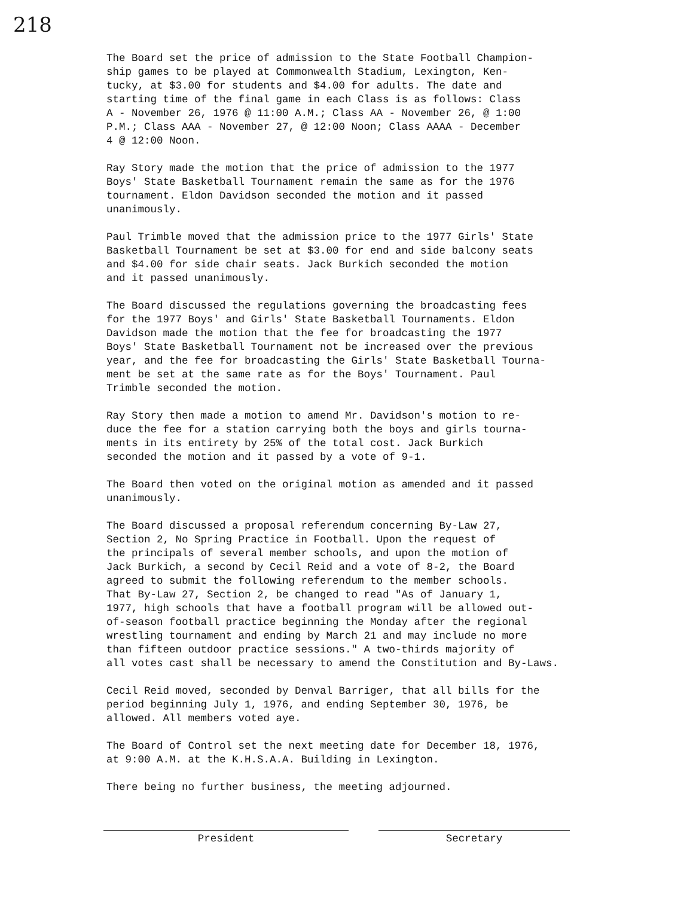218
The Board set the price of admission to the State Football Champion- ship games to be played at Commonwealth Stadium, Lexington, Ken- tucky, at $3.00 for students and $4.00 for adults. The date and starting time of the final game in each Class is as follows: Class A - November 26, 1976 @ 11:00 A.M.; Class AA - November 26, @ 1:00 P.M.; Class AAA - November 27, @ 12:00 Noon; Class AAAA - December 4 @ 12:00 Noon.
Ray Story made the motion that the price of admission to the 1977 Boys' State Basketball Tournament remain the same as for the 1976 tournament. Eldon Davidson seconded the motion and it passed unanimously.
Paul Trimble moved that the admission price to the 1977 Girls' State Basketball Tournament be set at $3.00 for end and side balcony seats and $4.00 for side chair seats. Jack Burkich seconded the motion and it passed unanimously.
The Board discussed the regulations governing the broadcasting fees for the 1977 Boys' and Girls' State Basketball Tournaments. Eldon Davidson made the motion that the fee for broadcasting the 1977 Boys' State Basketball Tournament not be increased over the previous year, and the fee for broadcasting the Girls' State Basketball Tourna- ment be set at the same rate as for the Boys' Tournament. Paul Trimble seconded the motion.
Ray Story then made a motion to amend Mr. Davidson's motion to re- duce the fee for a station carrying both the boys and girls tourna- ments in its entirety by 25% of the total cost. Jack Burkich seconded the motion and it passed by a vote of 9-1.
The Board then voted on the original motion as amended and it passed unanimously.
The Board discussed a proposal referendum concerning By-Law 27, Section 2, No Spring Practice in Football. Upon the request of the principals of several member schools, and upon the motion of Jack Burkich, a second by Cecil Reid and a vote of 8-2, the Board agreed to submit the following referendum to the member schools. That By-Law 27, Section 2, be changed to read "As of January 1, 1977, high schools that have a football program will be allowed out- of-season football practice beginning the Monday after the regional wrestling tournament and ending by March 21 and may include no more than fifteen outdoor practice sessions." A two-thirds majority of all votes cast shall be necessary to amend the Constitution and By-Laws.
Cecil Reid moved, seconded by Denval Barriger, that all bills for the period beginning July 1, 1976, and ending September 30, 1976, be allowed. All members voted aye.
The Board of Control set the next meeting date for December 18, 1976, at 9:00 A.M. at the K.H.S.A.A. Building in Lexington.
There being no further business, the meeting adjourned.
President Secretary